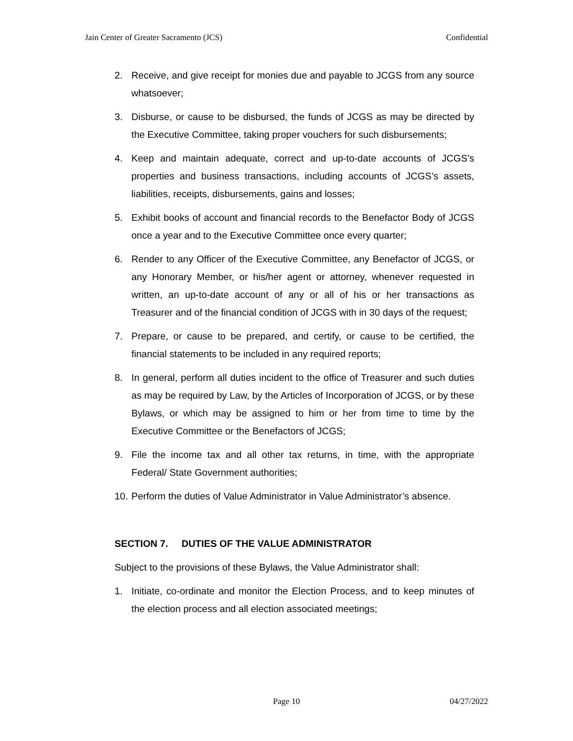Jain Center of Greater Sacramento (JCS) Confidential
2. Receive, and give receipt for monies due and payable to JCGS from any source whatsoever;
3. Disburse, or cause to be disbursed, the funds of JCGS as may be directed by the Executive Committee, taking proper vouchers for such disbursements;
4. Keep and maintain adequate, correct and up-to-date accounts of JCGS’s properties and business transactions, including accounts of JCGS’s assets, liabilities, receipts, disbursements, gains and losses;
5. Exhibit books of account and financial records to the Benefactor Body of JCGS once a year and to the Executive Committee once every quarter;
6. Render to any Officer of the Executive Committee, any Benefactor of JCGS, or any Honorary Member, or his/her agent or attorney, whenever requested in written, an up-to-date account of any or all of his or her transactions as Treasurer and of the financial condition of JCGS with in 30 days of the request;
7. Prepare, or cause to be prepared, and certify, or cause to be certified, the financial statements to be included in any required reports;
8. In general, perform all duties incident to the office of Treasurer and such duties as may be required by Law, by the Articles of Incorporation of JCGS, or by these Bylaws, or which may be assigned to him or her from time to time by the Executive Committee or the Benefactors of JCGS;
9. File the income tax and all other tax returns, in time, with the appropriate Federal/ State Government authorities;
10. Perform the duties of Value Administrator in Value Administrator’s absence.
SECTION 7. DUTIES OF THE VALUE ADMINISTRATOR
Subject to the provisions of these Bylaws, the Value Administrator shall:
1. Initiate, co-ordinate and monitor the Election Process, and to keep minutes of the election process and all election associated meetings;
Page 10 04/27/2022